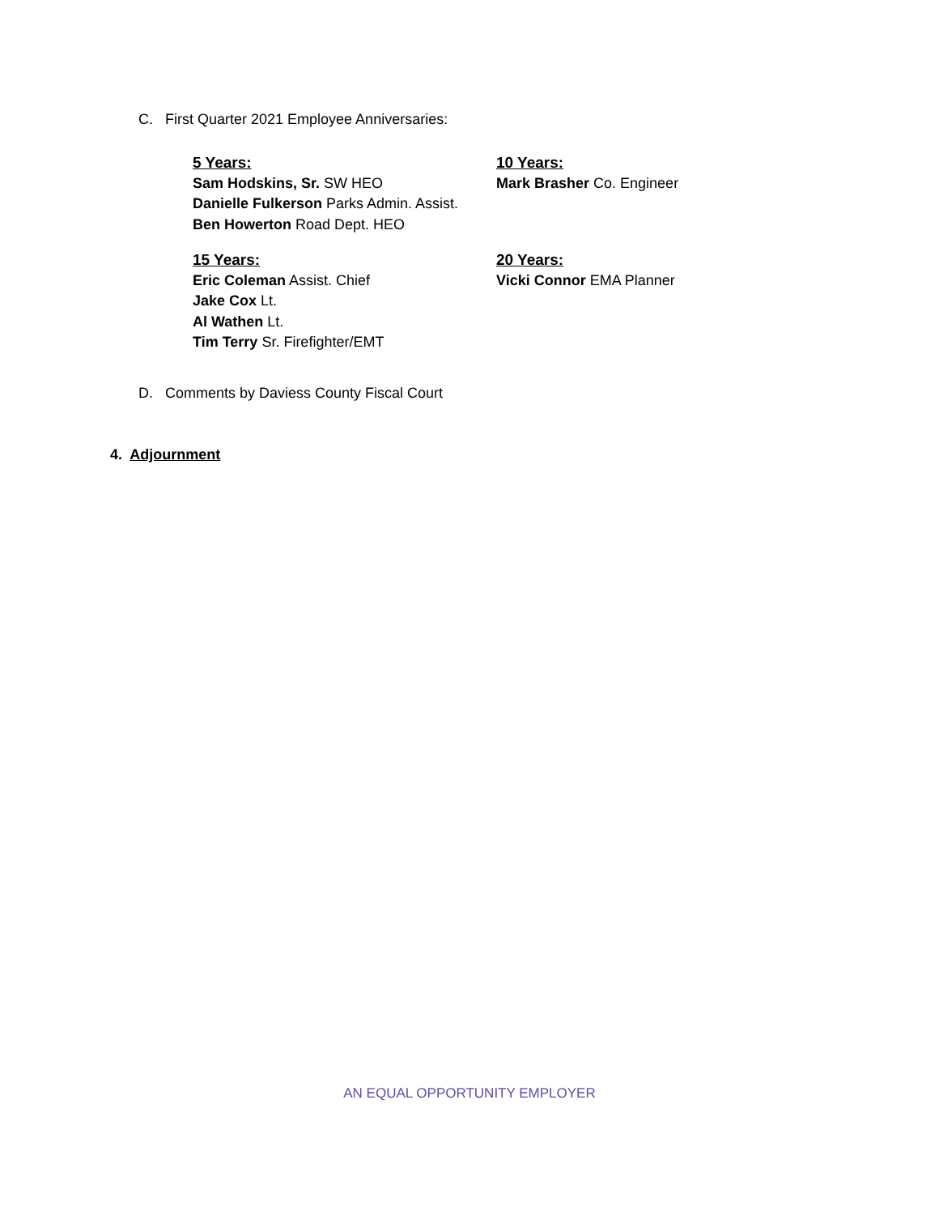C. First Quarter 2021 Employee Anniversaries:
5 Years:
Sam Hodskins, Sr. SW HEO
Danielle Fulkerson Parks Admin. Assist.
Ben Howerton Road Dept. HEO
10 Years:
Mark Brasher Co. Engineer
15 Years:
Eric Coleman Assist. Chief
Jake Cox Lt.
Al Wathen Lt.
Tim Terry Sr. Firefighter/EMT
20 Years:
Vicki Connor EMA Planner
D. Comments by Daviess County Fiscal Court
4. Adjournment
AN EQUAL OPPORTUNITY EMPLOYER